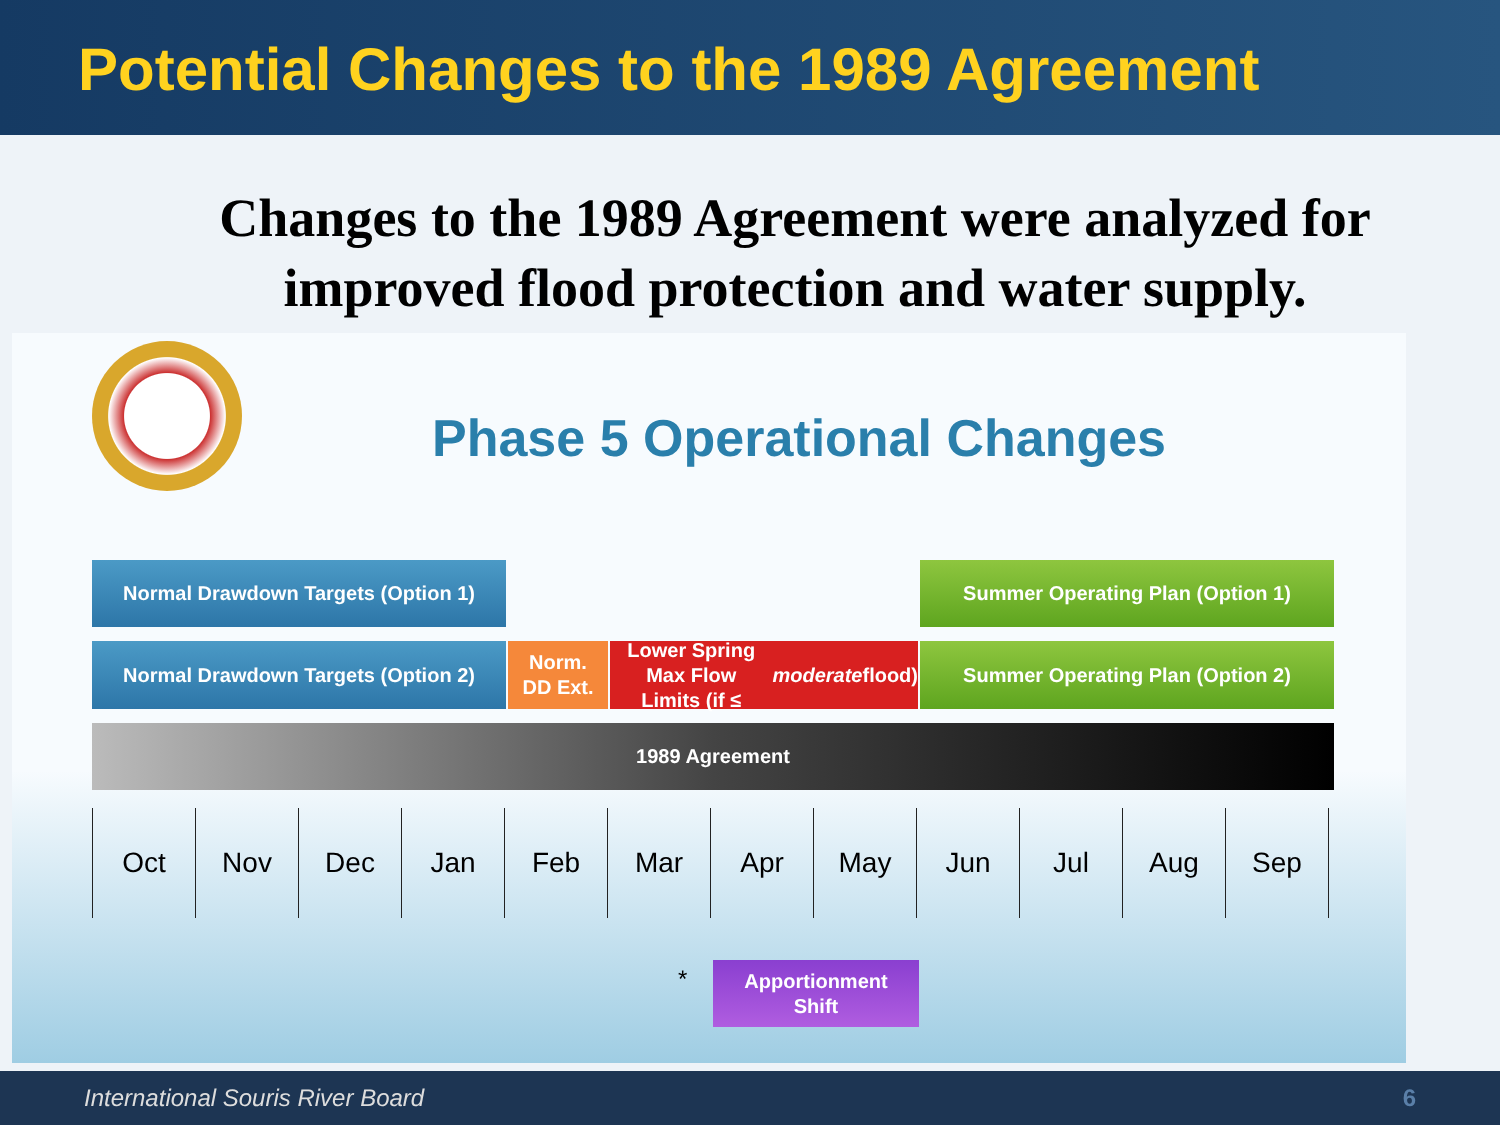Potential Changes to the 1989 Agreement
Changes to the 1989 Agreement were analyzed for improved flood protection and water supply.
Phase 5 Operational Changes
Normal Drawdown Targets (Option 1) Summer Operating Plan (Option 1)
Normal Drawdown Targets (Option 2)
Norm.
DD Ext.
Lower Spring Max Flow
Limits (if ≤ moderate flood)
Summer Operating Plan (Option 2)
1989 Agreement
Oct Nov Dec Jan Feb Mar Apr May Jun Jul Aug Sep
*
Apportionment
Shift
International Souris River Board 6